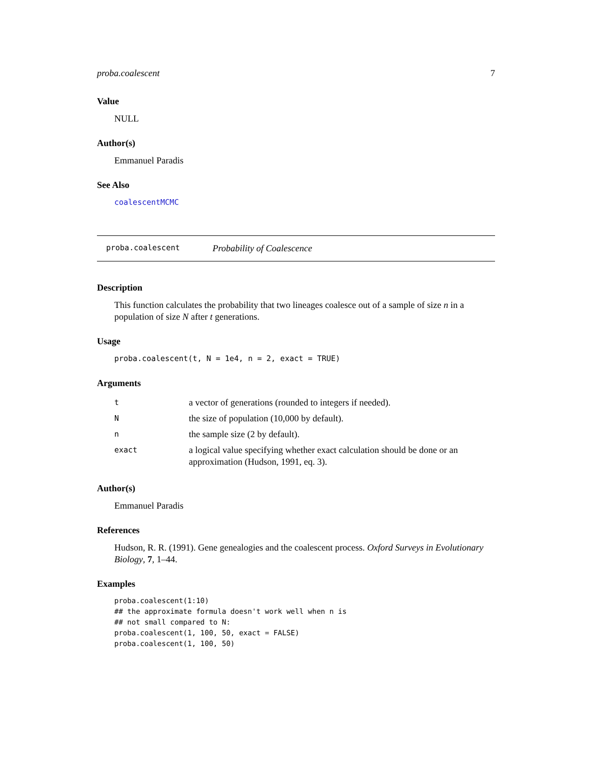proba.coalescent 7
Value
NULL
Author(s)
Emmanuel Paradis
See Also
coalescentMCMC
proba.coalescent Probability of Coalescence
Description
This function calculates the probability that two lineages coalesce out of a sample of size n in a population of size N after t generations.
Usage
proba.coalescent(t, N = 1e4, n = 2, exact = TRUE)
Arguments
| t | a vector of generations (rounded to integers if needed). |
| N | the size of population (10,000 by default). |
| n | the sample size (2 by default). |
| exact | a logical value specifying whether exact calculation should be done or an approximation (Hudson, 1991, eq. 3). |
Author(s)
Emmanuel Paradis
References
Hudson, R. R. (1991). Gene genealogies and the coalescent process. Oxford Surveys in Evolutionary Biology, 7, 1–44.
Examples
proba.coalescent(1:10)
## the approximate formula doesn't work well when n is
## not small compared to N:
proba.coalescent(1, 100, 50, exact = FALSE)
proba.coalescent(1, 100, 50)